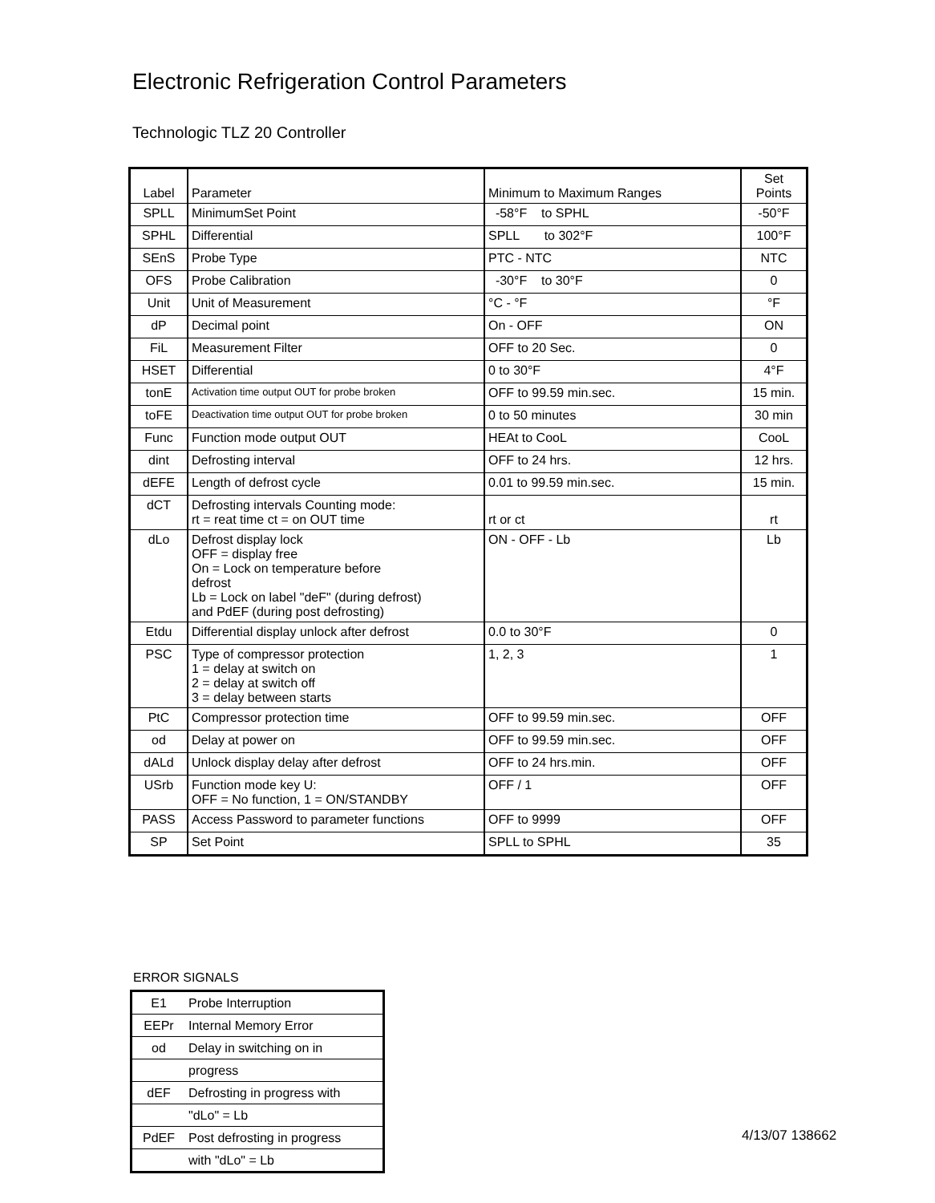Electronic Refrigeration Control Parameters
Technologic TLZ 20 Controller
| Label | Parameter | Minimum to Maximum Ranges | Set Points |
| --- | --- | --- | --- |
| SPLL | MinimumSet Point | -58°F to SPHL | -50°F |
| SPHL | Differential | SPLL to 302°F | 100°F |
| SEnS | Probe Type | PTC - NTC | NTC |
| OFS | Probe Calibration | -30°F to 30°F | 0 |
| Unit | Unit of Measurement | °C - °F | °F |
| dP | Decimal point | On - OFF | ON |
| FiL | Measurement Filter | OFF to 20 Sec. | 0 |
| HSET | Differential | 0 to 30°F | 4°F |
| tonE | Activation time output OUT for probe broken | OFF to 99.59 min.sec. | 15 min. |
| toFE | Deactivation time output OUT for probe broken | 0 to 50 minutes | 30 min |
| Func | Function mode output OUT | HEAt to CooL | CooL |
| dint | Defrosting interval | OFF to 24 hrs. | 12 hrs. |
| dEFE | Length of defrost cycle | 0.01 to 99.59 min.sec. | 15 min. |
| dCT | Defrosting intervals Counting mode: rt = reat time ct = on OUT time | rt or ct | rt |
| dLo | Defrost display lock OFF = display free On = Lock on temperature before defrost Lb = Lock on label "deF" (during defrost) and PdEF (during post defrosting) | ON - OFF - Lb | Lb |
| Etdu | Differential display unlock after defrost | 0.0 to 30°F | 0 |
| PSC | Type of compressor protection 1 = delay at switch on 2 = delay at switch off 3 = delay between starts | 1, 2, 3 | 1 |
| PtC | Compressor protection time | OFF to 99.59 min.sec. | OFF |
| od | Delay at power on | OFF to 99.59 min.sec. | OFF |
| dALd | Unlock display delay after defrost | OFF to 24 hrs.min. | OFF |
| USrb | Function mode key U: OFF = No function, 1 = ON/STANDBY | OFF / 1 | OFF |
| PASS | Access Password to parameter functions | OFF to 9999 | OFF |
| SP | Set Point | SPLL to SPHL | 35 |
ERROR SIGNALS
| E1 | Probe Interruption |
| EEPr | Internal Memory Error |
| od | Delay in switching on in |
| | progress |
| dEF | Defrosting in progress with |
| | "dLo" = Lb |
| PdEF | Post defrosting in progress |
| | with "dLo" = Lb |
4/13/07 138662